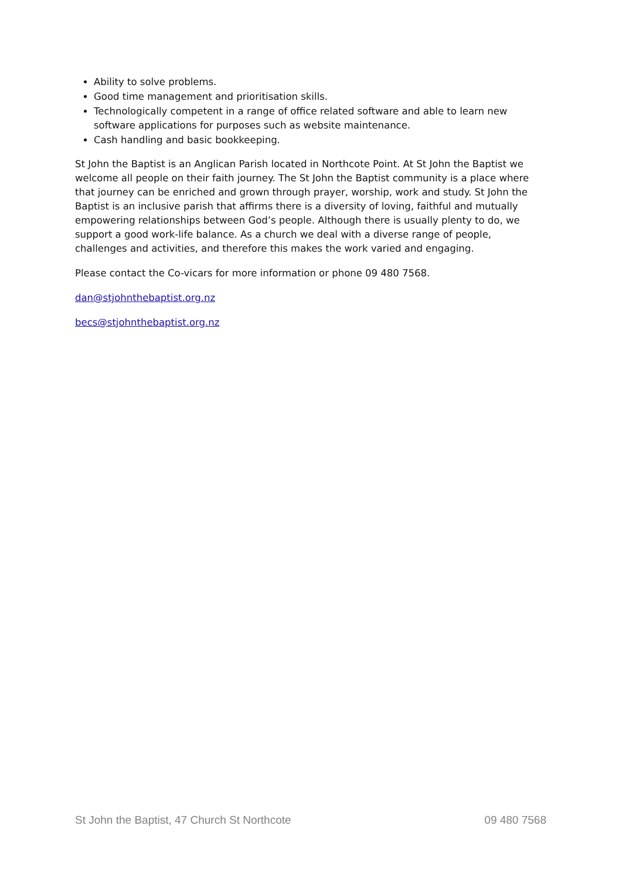Ability to solve problems.
Good time management and prioritisation skills.
Technologically competent in a range of office related software and able to learn new software applications for purposes such as website maintenance.
Cash handling and basic bookkeeping.
St John the Baptist is an Anglican Parish located in Northcote Point. At St John the Baptist we welcome all people on their faith journey. The St John the Baptist community is a place where that journey can be enriched and grown through prayer, worship, work and study. St John the Baptist is an inclusive parish that affirms there is a diversity of loving, faithful and mutually empowering relationships between God’s people. Although there is usually plenty to do, we support a good work-life balance. As a church we deal with a diverse range of people, challenges and activities, and therefore this makes the work varied and engaging.
Please contact the Co-vicars for more information or phone 09 480 7568.
dan@stjohnthebaptist.org.nz
becs@stjohnthebaptist.org.nz
St John the Baptist, 47 Church St Northcote 09 480 7568